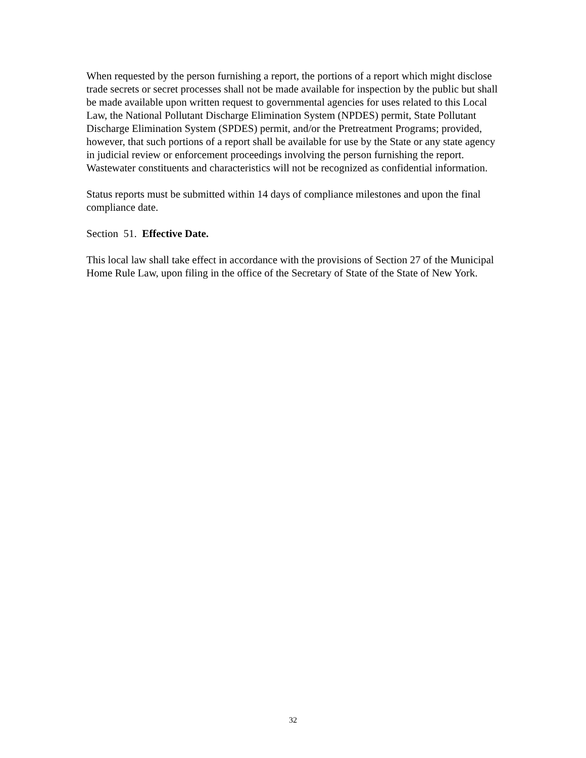When requested by the person furnishing a report, the portions of a report which might disclose trade secrets or secret processes shall not be made available for inspection by the public but shall be made available upon written request to governmental agencies for uses related to this Local Law, the National Pollutant Discharge Elimination System (NPDES) permit, State Pollutant Discharge Elimination System (SPDES) permit, and/or the Pretreatment Programs; provided, however, that such portions of a report shall be available for use by the State or any state agency in judicial review or enforcement proceedings involving the person furnishing the report. Wastewater constituents and characteristics will not be recognized as confidential information.
Status reports must be submitted within 14 days of compliance milestones and upon the final compliance date.
Section 51. Effective Date.
This local law shall take effect in accordance with the provisions of Section 27 of the Municipal Home Rule Law, upon filing in the office of the Secretary of State of the State of New York.
32